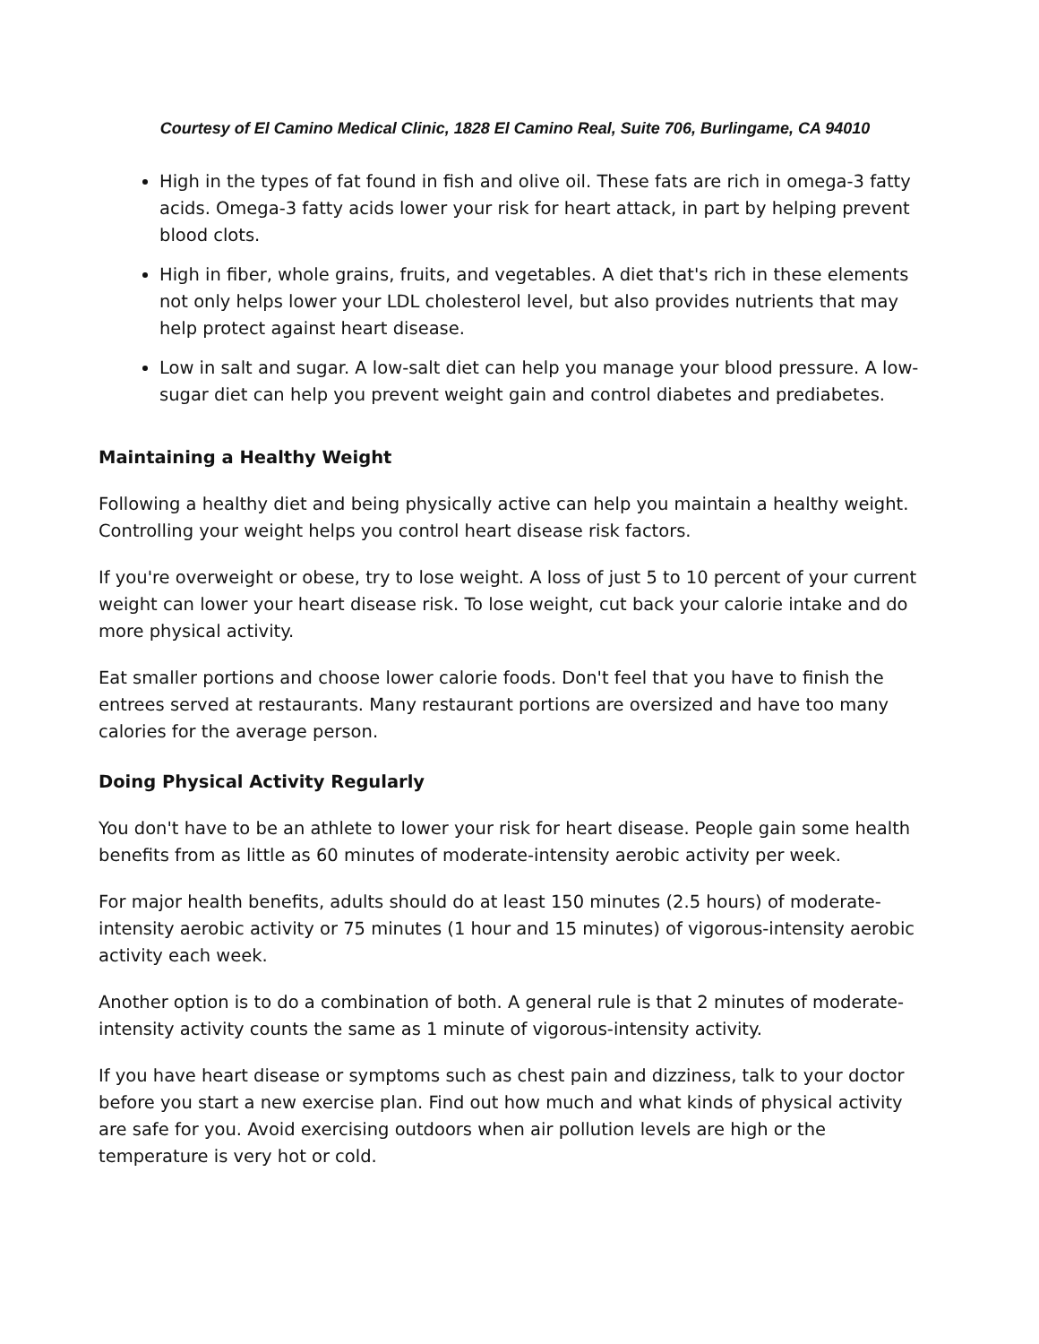Courtesy of El Camino Medical Clinic, 1828 El Camino Real, Suite 706, Burlingame, CA 94010
High in the types of fat found in fish and olive oil. These fats are rich in omega-3 fatty acids. Omega-3 fatty acids lower your risk for heart attack, in part by helping prevent blood clots.
High in fiber, whole grains, fruits, and vegetables. A diet that's rich in these elements not only helps lower your LDL cholesterol level, but also provides nutrients that may help protect against heart disease.
Low in salt and sugar. A low-salt diet can help you manage your blood pressure. A low-sugar diet can help you prevent weight gain and control diabetes and prediabetes.
Maintaining a Healthy Weight
Following a healthy diet and being physically active can help you maintain a healthy weight. Controlling your weight helps you control heart disease risk factors.
If you're overweight or obese, try to lose weight. A loss of just 5 to 10 percent of your current weight can lower your heart disease risk. To lose weight, cut back your calorie intake and do more physical activity.
Eat smaller portions and choose lower calorie foods. Don't feel that you have to finish the entrees served at restaurants. Many restaurant portions are oversized and have too many calories for the average person.
Doing Physical Activity Regularly
You don't have to be an athlete to lower your risk for heart disease. People gain some health benefits from as little as 60 minutes of moderate-intensity aerobic activity per week.
For major health benefits, adults should do at least 150 minutes (2.5 hours) of moderate-intensity aerobic activity or 75 minutes (1 hour and 15 minutes) of vigorous-intensity aerobic activity each week.
Another option is to do a combination of both. A general rule is that 2 minutes of moderate-intensity activity counts the same as 1 minute of vigorous-intensity activity.
If you have heart disease or symptoms such as chest pain and dizziness, talk to your doctor before you start a new exercise plan. Find out how much and what kinds of physical activity are safe for you. Avoid exercising outdoors when air pollution levels are high or the temperature is very hot or cold.